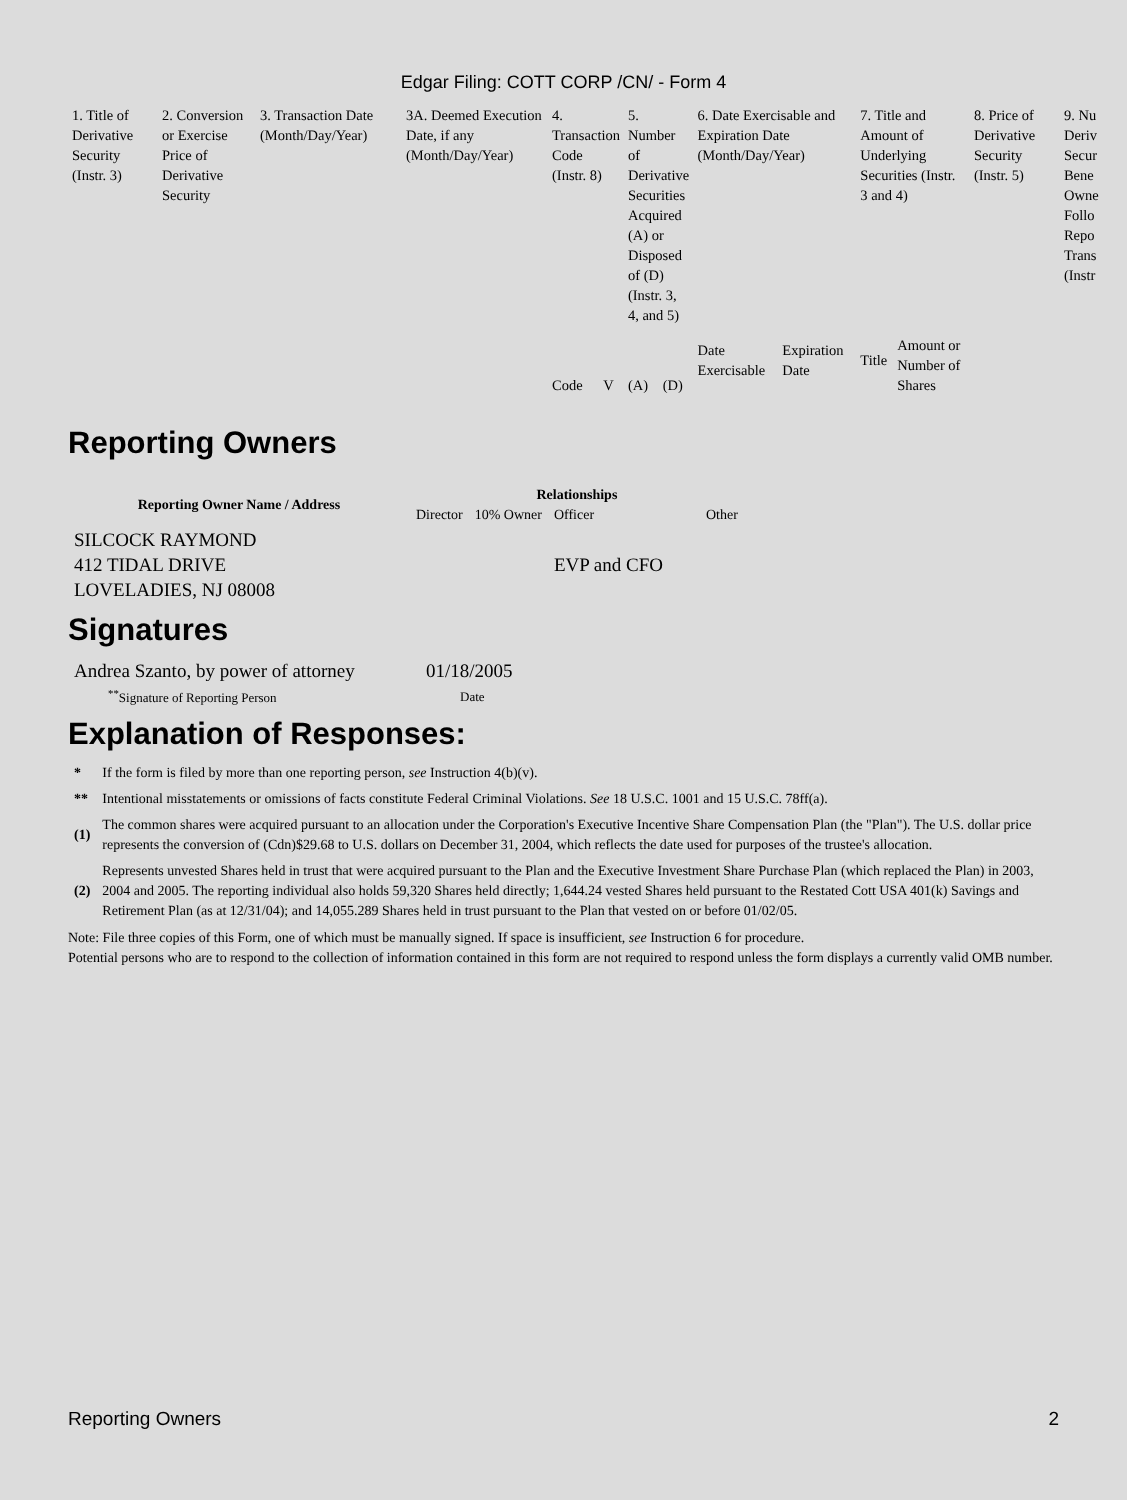Edgar Filing: COTT CORP /CN/ - Form 4
| 1. Title of Derivative Security (Instr. 3) | 2. Conversion or Exercise Price of Derivative Security | 3. Transaction Date (Month/Day/Year) | 3A. Deemed Execution Date, if any (Month/Day/Year) | 4. Transaction Code (Instr. 8) | | 5. Number of Derivative Securities Acquired (A) or Disposed of (D) (Instr. 3, 4, and 5) | | 6. Date Exercisable and Expiration Date (Month/Day/Year) | | 7. Title and Amount of Underlying Securities (Instr. 3 and 4) | | 8. Price of Derivative Security (Instr. 5) | 9. Nu Deriv Secur Bene Owne Follo Repo Trans (Instr |
| | | | | Code | V | (A) | (D) | Date Exercisable | Expiration Date | Title | Amount or Number of Shares | | |
Reporting Owners
| Reporting Owner Name / Address | Relationships | | | |
| --- | --- | --- | --- | --- |
| | Director | 10% Owner | Officer | Other |
| SILCOCK RAYMOND 412 TIDAL DRIVE LOVELADIES, NJ 08008 | | | EVP and CFO | |
Signatures
| Andrea Szanto, by power of attorney | 01/18/2005 |
| <sup>**</sup> Signature of Reporting Person | Date |
Explanation of Responses:
| * | If the form is filed by more than one reporting person, see Instruction 4(b)(v). |
| ** | Intentional misstatements or omissions of facts constitute Federal Criminal Violations. See 18 U.S.C. 1001 and 15 U.S.C. 78ff(a). |
| (1) | The common shares were acquired pursuant to an allocation under the Corporation's Executive Incentive Share Compensation Plan (the "Plan"). The U.S. dollar price represents the conversion of (Cdn)$29.68 to U.S. dollars on December 31, 2004, which reflects the date used for purposes of the trustee's allocation. |
| (2) | Represents unvested Shares held in trust that were acquired pursuant to the Plan and the Executive Investment Share Purchase Plan (which replaced the Plan) in 2003, 2004 and 2005. The reporting individual also holds 59,320 Shares held directly; 1,644.24 vested Shares held pursuant to the Restated Cott USA 401(k) Savings and Retirement Plan (as at 12/31/04); and 14,055.289 Shares held in trust pursuant to the Plan that vested on or before 01/02/05. |
Note: File three copies of this Form, one of which must be manually signed. If space is insufficient, see Instruction 6 for procedure.
Potential persons who are to respond to the collection of information contained in this form are not required to respond unless the form displays a currently valid OMB number.
Reporting Owners 2